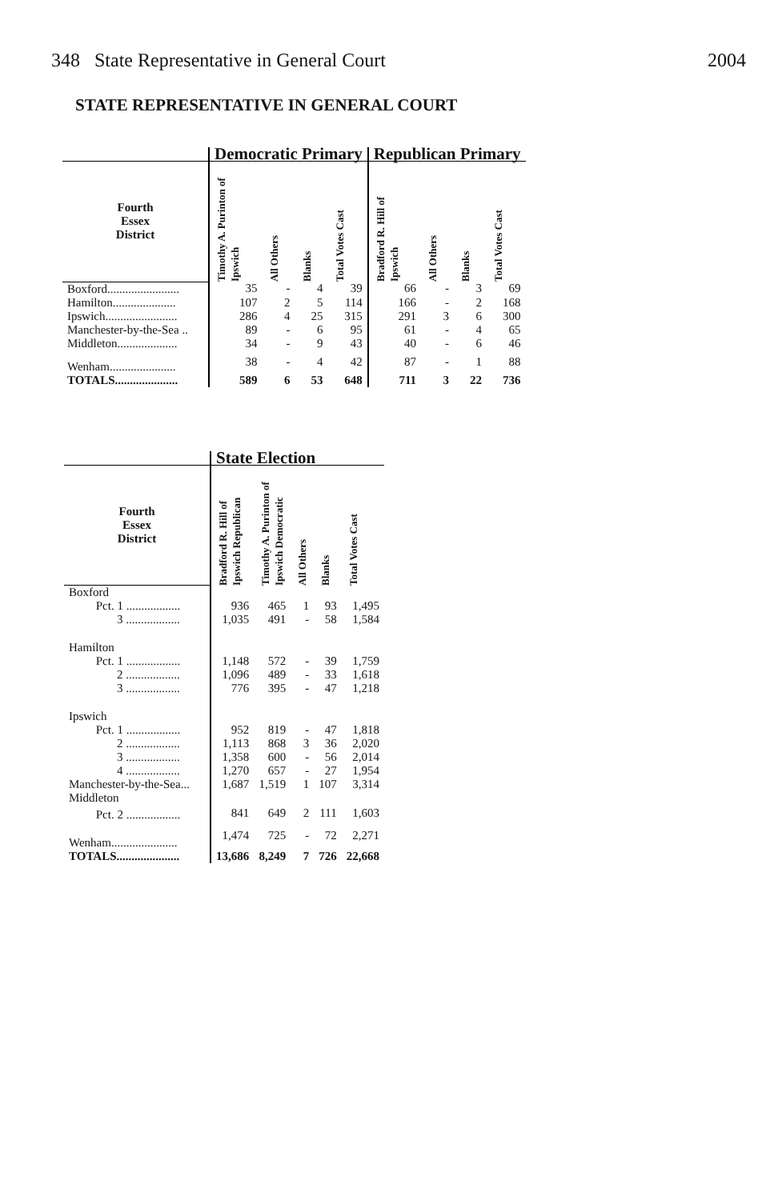348 State Representative in General Court 2004
STATE REPRESENTATIVE IN GENERAL COURT
| | Democratic Primary | | | | Republican Primary | | | |
| --- | --- | --- | --- | --- | --- | --- | --- | --- |
| Fourth Essex District | Timothy A. Purinton of Ipswich | All Others | Blanks | Total Votes Cast | Bradford R. Hill of Ipswich | All Others | Blanks | Total Votes Cast |
| Boxford........................ | 35 | - | 4 | 39 | 66 | - | 3 | 69 |
| Hamilton..................... | 107 | 2 | 5 | 114 | 166 | - | 2 | 168 |
| Ipswich........................ | 286 | 4 | 25 | 315 | 291 | 3 | 6 | 300 |
| Manchester-by-the-Sea .. | 89 | - | 6 | 95 | 61 | - | 4 | 65 |
| Middleton.................... | 34 | - | 9 | 43 | 40 | - | 6 | 46 |
| Wenham...................... | 38 | - | 4 | 42 | 87 | - | 1 | 88 |
| TOTALS..................... | 589 | 6 | 53 | 648 | 711 | 3 | 22 | 736 |
| | State Election | | | | |
| --- | --- | --- | --- | --- | --- |
| Fourth Essex District | Bradford R. Hill of Ipswich Republican | Timothy A. Purinton of Ipswich Democratic | All Others | Blanks | Total Votes Cast |
| Boxford | | | | | |
| Pct. 1 .................. | 936 | 465 | 1 | 93 | 1,495 |
| 3 .................. | 1,035 | 491 | - | 58 | 1,584 |
| Hamilton | | | | | |
| Pct. 1 .................. | 1,148 | 572 | - | 39 | 1,759 |
| 2 .................. | 1,096 | 489 | - | 33 | 1,618 |
| 3 .................. | 776 | 395 | - | 47 | 1,218 |
| Ipswich | | | | | |
| Pct. 1 .................. | 952 | 819 | - | 47 | 1,818 |
| 2 .................. | 1,113 | 868 | 3 | 36 | 2,020 |
| 3 .................. | 1,358 | 600 | - | 56 | 2,014 |
| 4 .................. | 1,270 | 657 | - | 27 | 1,954 |
| Manchester-by-the-Sea... | 1,687 | 1,519 | 1 | 107 | 3,314 |
| Middleton | | | | | |
| Pct. 2 .................. | 841 | 649 | 2 | 111 | 1,603 |
| Wenham...................... | 1,474 | 725 | - | 72 | 2,271 |
| TOTALS..................... | 13,686 | 8,249 | 7 | 726 | 22,668 |